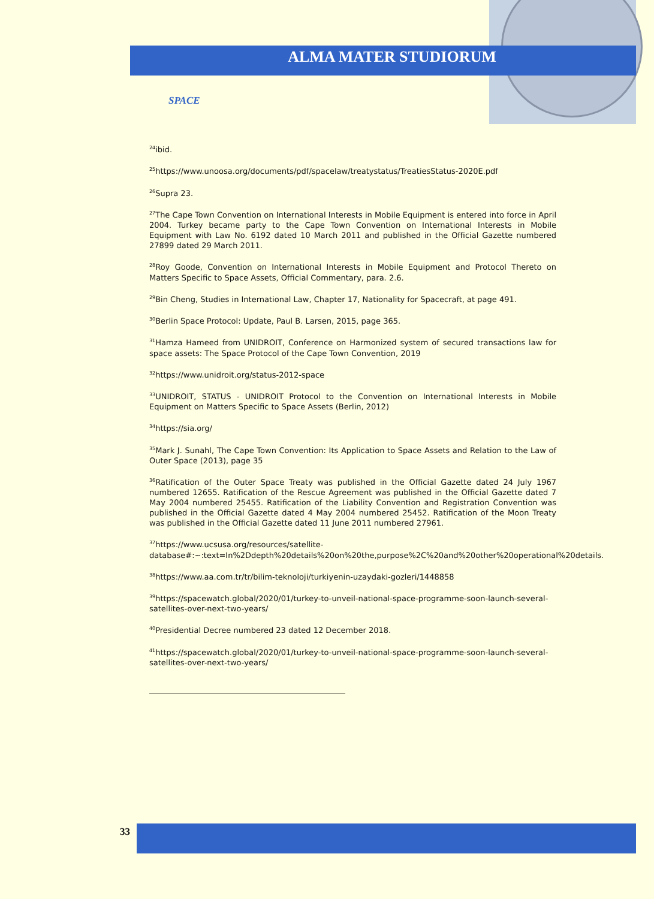ALMA MATER STUDIORUM
SPACE
<sup>24</sup> ibid.
<sup>25</sup> https://www.unoosa.org/documents/pdf/spacelaw/treatystatus/TreatiesStatus-2020E.pdf
<sup>26</sup> Supra 23.
<sup>27</sup> The Cape Town Convention on International Interests in Mobile Equipment is entered into force in April 2004. Turkey became party to the Cape Town Convention on International Interests in Mobile Equipment with Law No. 6192 dated 10 March 2011 and published in the Official Gazette numbered 27899 dated 29 March 2011.
<sup>28</sup> Roy Goode, Convention on International Interests in Mobile Equipment and Protocol Thereto on Matters Specific to Space Assets, Official Commentary, para. 2.6.
<sup>29</sup> Bin Cheng, Studies in International Law, Chapter 17, Nationality for Spacecraft, at page 491.
<sup>30</sup> Berlin Space Protocol: Update, Paul B. Larsen, 2015, page 365.
<sup>31</sup> Hamza Hameed from UNIDROIT, Conference on Harmonized system of secured transactions law for space assets: The Space Protocol of the Cape Town Convention, 2019
<sup>32</sup> https://www.unidroit.org/status-2012-space
<sup>33</sup> UNIDROIT, STATUS - UNIDROIT Protocol to the Convention on International Interests in Mobile Equipment on Matters Specific to Space Assets (Berlin, 2012)
<sup>34</sup> https://sia.org/
<sup>35</sup> Mark J. Sunahl, The Cape Town Convention: Its Application to Space Assets and Relation to the Law of Outer Space (2013), page 35
<sup>36</sup> Ratification of the Outer Space Treaty was published in the Official Gazette dated 24 July 1967 numbered 12655. Ratification of the Rescue Agreement was published in the Official Gazette dated 7 May 2004 numbered 25455. Ratification of the Liability Convention and Registration Convention was published in the Official Gazette dated 4 May 2004 numbered 25452. Ratification of the Moon Treaty was published in the Official Gazette dated 11 June 2011 numbered 27961.
<sup>37</sup> https://www.ucsusa.org/resources/satellite-database#:~:text=In%2Ddepth%20details%20on%20the,purpose%2C%20and%20other%20operational%20details.
<sup>38</sup> https://www.aa.com.tr/tr/bilim-teknoloji/turkiyenin-uzaydaki-gozleri/1448858
<sup>39</sup> https://spacewatch.global/2020/01/turkey-to-unveil-national-space-programme-soon-launch-several-satellites-over-next-two-years/
<sup>40</sup> Presidential Decree numbered 23 dated 12 December 2018.
<sup>41</sup> https://spacewatch.global/2020/01/turkey-to-unveil-national-space-programme-soon-launch-several-satellites-over-next-two-years/
33